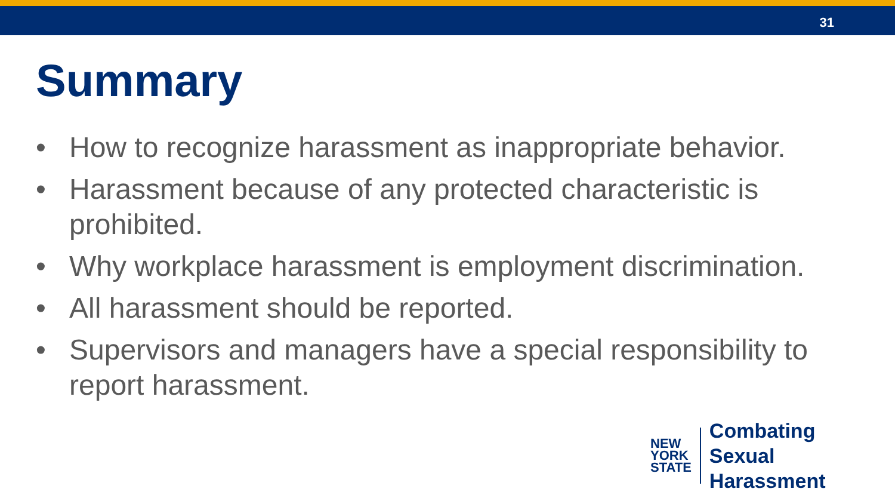31
Summary
• How to recognize harassment as inappropriate behavior.
• Harassment because of any protected characteristic is prohibited.
• Why workplace harassment is employment discrimination.
• All harassment should be reported.
• Supervisors and managers have a special responsibility to report harassment.
NEW
YORK
STATE
Combating
Sexual Harassment